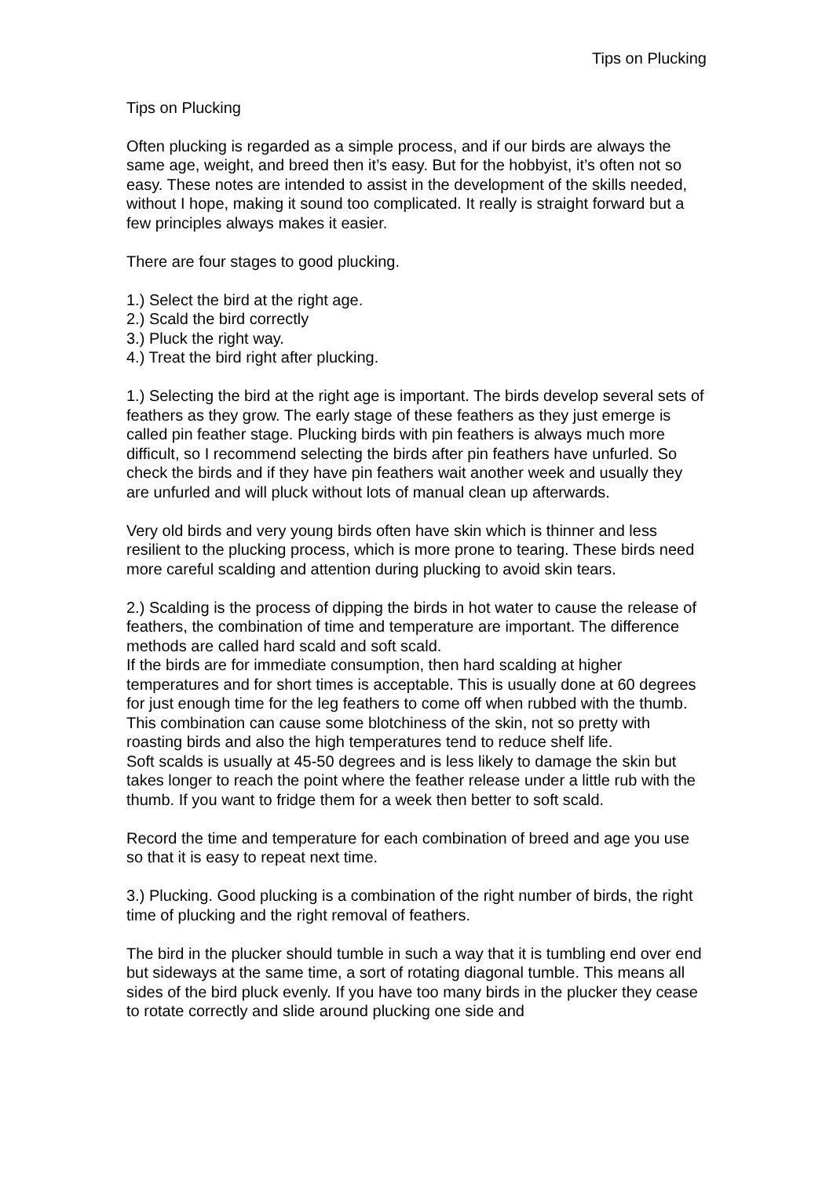Tips on Plucking
Tips on Plucking
Often plucking is regarded as a simple process, and if our birds are always the same age, weight, and breed then it’s easy. But for the hobbyist, it’s often not so easy. These notes are intended to assist in the development of the skills needed, without I hope, making it sound too complicated. It really is straight forward but a few principles always makes it easier.
There are four stages to good plucking.
1.) Select the bird at the right age.
2.) Scald the bird correctly
3.) Pluck the right way.
4.) Treat the bird right after plucking.
1.) Selecting the bird at the right age is important. The birds develop several sets of feathers as they grow. The early stage of these feathers as they just emerge is called pin feather stage. Plucking birds with pin feathers is always much more difficult, so I recommend selecting the birds after pin feathers have unfurled. So check the birds and if they have pin feathers wait another week and usually they are unfurled and will pluck without lots of manual clean up afterwards.
Very old birds and very young birds often have skin which is thinner and less resilient to the plucking process, which is more prone to tearing. These birds need more careful scalding and attention during plucking to avoid skin tears.
2.) Scalding is the process of dipping the birds in hot water to cause the release of feathers, the combination of time and temperature are important. The difference methods are called hard scald and soft scald.
If the birds are for immediate consumption, then hard scalding at higher temperatures and for short times is acceptable. This is usually done at 60 degrees for just enough time for the leg feathers to come off when rubbed with the thumb. This combination can cause some blotchiness of the skin, not so pretty with roasting birds and also the high temperatures tend to reduce shelf life.
Soft scalds is usually at 45-50 degrees and is less likely to damage the skin but takes longer to reach the point where the feather release under a little rub with the thumb. If you want to fridge them for a week then better to soft scald.
Record the time and temperature for each combination of breed and age you use so that it is easy to repeat next time.
3.) Plucking. Good plucking is a combination of the right number of birds, the right time of plucking and the right removal of feathers.
The bird in the plucker should tumble in such a way that it is tumbling end over end but sideways at the same time, a sort of rotating diagonal tumble. This means all sides of the bird pluck evenly. If you have too many birds in the plucker they cease to rotate correctly and slide around plucking one side and